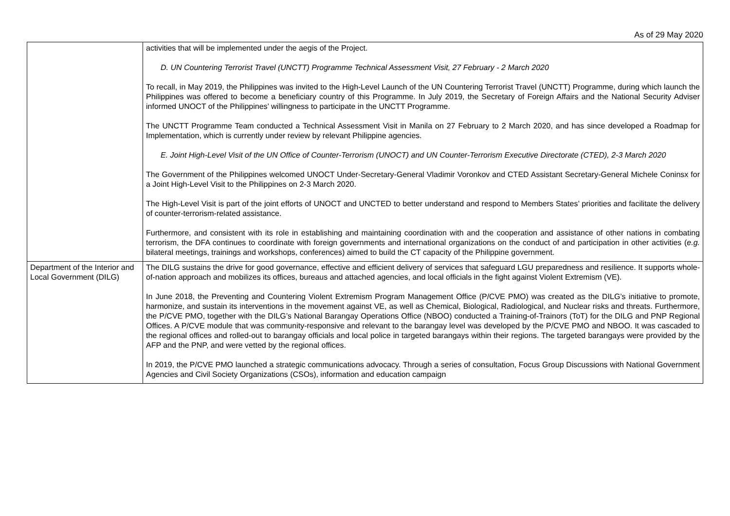As of 29 May 2020
| | activities that will be implemented under the aegis of the Project. D. UN Countering Terrorist Travel (UNCTT) Programme Technical Assessment Visit, 27 February - 2 March 2020 To recall, in May 2019, the Philippines was invited to the High-Level Launch of the UN Countering Terrorist Travel (UNCTT) Programme, during which launch the Philippines was offered to become a beneficiary country of this Programme. In July 2019, the Secretary of Foreign Affairs and the National Security Adviser informed UNOCT of the Philippines’ willingness to participate in the UNCTT Programme. The UNCTT Programme Team conducted a Technical Assessment Visit in Manila on 27 February to 2 March 2020, and has since developed a Roadmap for Implementation, which is currently under review by relevant Philippine agencies. E. Joint High-Level Visit of the UN Office of Counter-Terrorism (UNOCT) and UN Counter-Terrorism Executive Directorate (CTED), 2-3 March 2020 The Government of the Philippines welcomed UNOCT Under-Secretary-General Vladimir Voronkov and CTED Assistant Secretary-General Michele Coninsx for a Joint High-Level Visit to the Philippines on 2-3 March 2020. The High-Level Visit is part of the joint efforts of UNOCT and UNCTED to better understand and respond to Members States’ priorities and facilitate the delivery of counter-terrorism-related assistance. Furthermore, and consistent with its role in establishing and maintaining coordination with and the cooperation and assistance of other nations in combating terrorism, the DFA continues to coordinate with foreign governments and international organizations on the conduct of and participation in other activities ( e.g. bilateral meetings, trainings and workshops, conferences) aimed to build the CT capacity of the Philippine government. |
| Department of the Interior and Local Government (DILG) | The DILG sustains the drive for good governance, effective and efficient delivery of services that safeguard LGU preparedness and resilience. It supports whole-of-nation approach and mobilizes its offices, bureaus and attached agencies, and local officials in the fight against Violent Extremism (VE). In June 2018, the Preventing and Countering Violent Extremism Program Management Office (P/CVE PMO) was created as the DILG’s initiative to promote, harmonize, and sustain its interventions in the movement against VE, as well as Chemical, Biological, Radiological, and Nuclear risks and threats. Furthermore, the P/CVE PMO, together with the DILG’s National Barangay Operations Office (NBOO) conducted a Training-of-Trainors (ToT) for the DILG and PNP Regional Offices. A P/CVE module that was community-responsive and relevant to the barangay level was developed by the P/CVE PMO and NBOO. It was cascaded to the regional offices and rolled-out to barangay officials and local police in targeted barangays within their regions. The targeted barangays were provided by the AFP and the PNP, and were vetted by the regional offices. In 2019, the P/CVE PMO launched a strategic communications advocacy. Through a series of consultation, Focus Group Discussions with National Government Agencies and Civil Society Organizations (CSOs), information and education campaign |